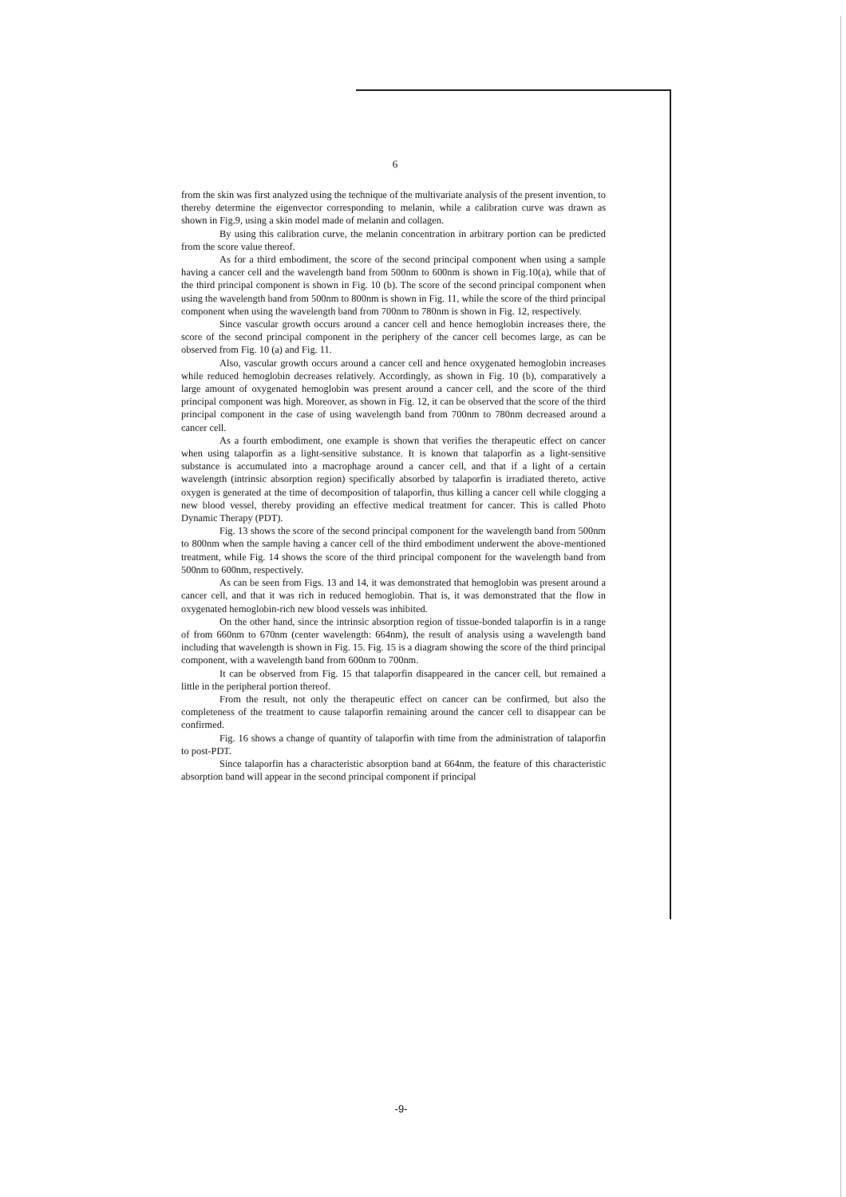6
from the skin was first analyzed using the technique of the multivariate analysis of the present invention, to thereby determine the eigenvector corresponding to melanin, while a calibration curve was drawn as shown in Fig.9, using a skin model made of melanin and collagen.
By using this calibration curve, the melanin concentration in arbitrary portion can be predicted from the score value thereof.
As for a third embodiment, the score of the second principal component when using a sample having a cancer cell and the wavelength band from 500nm to 600nm is shown in Fig.10(a), while that of the third principal component is shown in Fig. 10 (b). The score of the second principal component when using the wavelength band from 500nm to 800nm is shown in Fig. 11, while the score of the third principal component when using the wavelength band from 700nm to 780nm is shown in Fig. 12, respectively.
Since vascular growth occurs around a cancer cell and hence hemoglobin increases there, the score of the second principal component in the periphery of the cancer cell becomes large, as can be observed from Fig. 10 (a) and Fig. 11.
Also, vascular growth occurs around a cancer cell and hence oxygenated hemoglobin increases while reduced hemoglobin decreases relatively. Accordingly, as shown in Fig. 10 (b), comparatively a large amount of oxygenated hemoglobin was present around a cancer cell, and the score of the third principal component was high. Moreover, as shown in Fig. 12, it can be observed that the score of the third principal component in the case of using wavelength band from 700nm to 780nm decreased around a cancer cell.
As a fourth embodiment, one example is shown that verifies the therapeutic effect on cancer when using talaporfin as a light-sensitive substance. It is known that talaporfin as a light-sensitive substance is accumulated into a macrophage around a cancer cell, and that if a light of a certain wavelength (intrinsic absorption region) specifically absorbed by talaporfin is irradiated thereto, active oxygen is generated at the time of decomposition of talaporfin, thus killing a cancer cell while clogging a new blood vessel, thereby providing an effective medical treatment for cancer. This is called Photo Dynamic Therapy (PDT).
Fig. 13 shows the score of the second principal component for the wavelength band from 500nm to 800nm when the sample having a cancer cell of the third embodiment underwent the above-mentioned treatment, while Fig. 14 shows the score of the third principal component for the wavelength band from 500nm to 600nm, respectively.
As can be seen from Figs. 13 and 14, it was demonstrated that hemoglobin was present around a cancer cell, and that it was rich in reduced hemoglobin. That is, it was demonstrated that the flow in oxygenated hemoglobin-rich new blood vessels was inhibited.
On the other hand, since the intrinsic absorption region of tissue-bonded talaporfin is in a range of from 660nm to 670nm (center wavelength: 664nm), the result of analysis using a wavelength band including that wavelength is shown in Fig. 15. Fig. 15 is a diagram showing the score of the third principal component, with a wavelength band from 600nm to 700nm.
It can be observed from Fig. 15 that talaporfin disappeared in the cancer cell, but remained a little in the peripheral portion thereof.
From the result, not only the therapeutic effect on cancer can be confirmed, but also the completeness of the treatment to cause talaporfin remaining around the cancer cell to disappear can be confirmed.
Fig. 16 shows a change of quantity of talaporfin with time from the administration of talaporfin to post-PDT.
Since talaporfin has a characteristic absorption band at 664nm, the feature of this characteristic absorption band will appear in the second principal component if principal
-9-